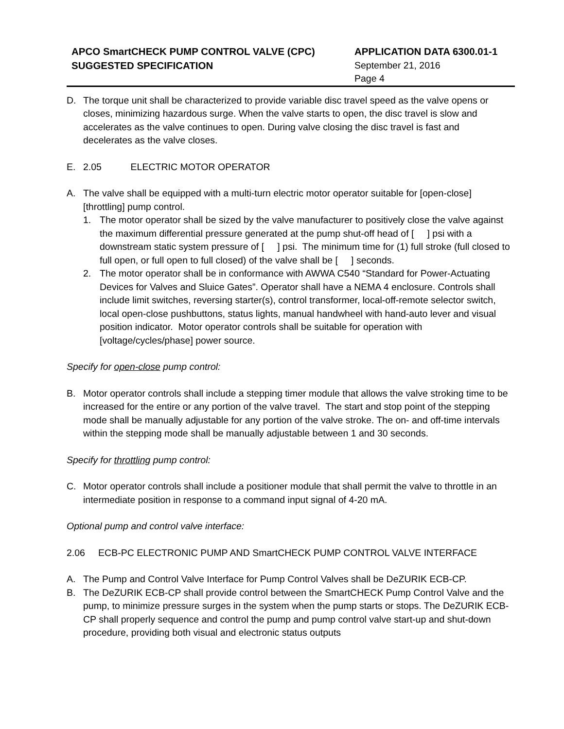APCO SmartCHECK PUMP CONTROL VALVE (CPC)
SUGGESTED SPECIFICATION
APPLICATION DATA 6300.01-1
September 21, 2016
Page 4
D. The torque unit shall be characterized to provide variable disc travel speed as the valve opens or closes, minimizing hazardous surge. When the valve starts to open, the disc travel is slow and accelerates as the valve continues to open. During valve closing the disc travel is fast and decelerates as the valve closes.
E. 2.05 ELECTRIC MOTOR OPERATOR
A. The valve shall be equipped with a multi-turn electric motor operator suitable for [open-close] [throttling] pump control.
1. The motor operator shall be sized by the valve manufacturer to positively close the valve against the maximum differential pressure generated at the pump shut-off head of [ ] psi with a downstream static system pressure of [ ] psi. The minimum time for (1) full stroke (full closed to full open, or full open to full closed) of the valve shall be [ ] seconds.
2. The motor operator shall be in conformance with AWWA C540 “Standard for Power-Actuating Devices for Valves and Sluice Gates”. Operator shall have a NEMA 4 enclosure. Controls shall include limit switches, reversing starter(s), control transformer, local-off-remote selector switch, local open-close pushbuttons, status lights, manual handwheel with hand-auto lever and visual position indicator. Motor operator controls shall be suitable for operation with [voltage/cycles/phase] power source.
Specify for open-close pump control:
B. Motor operator controls shall include a stepping timer module that allows the valve stroking time to be increased for the entire or any portion of the valve travel. The start and stop point of the stepping mode shall be manually adjustable for any portion of the valve stroke. The on- and off-time intervals within the stepping mode shall be manually adjustable between 1 and 30 seconds.
Specify for throttling pump control:
C. Motor operator controls shall include a positioner module that shall permit the valve to throttle in an intermediate position in response to a command input signal of 4-20 mA.
Optional pump and control valve interface:
2.06 ECB-PC ELECTRONIC PUMP AND SmartCHECK PUMP CONTROL VALVE INTERFACE
A. The Pump and Control Valve Interface for Pump Control Valves shall be DeZURIK ECB-CP.
B. The DeZURIK ECB-CP shall provide control between the SmartCHECK Pump Control Valve and the pump, to minimize pressure surges in the system when the pump starts or stops. The DeZURIK ECB-CP shall properly sequence and control the pump and pump control valve start-up and shut-down procedure, providing both visual and electronic status outputs